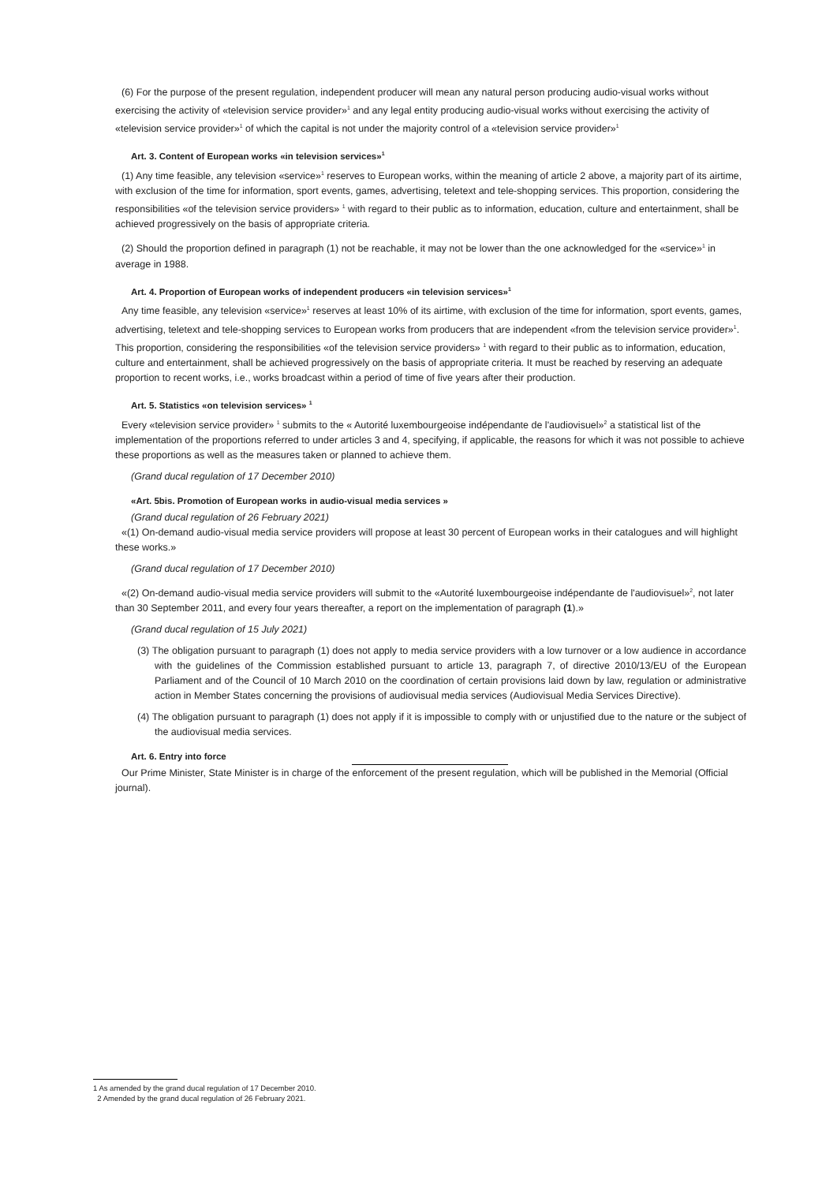(6) For the purpose of the present regulation, independent producer will mean any natural person producing audio-visual works without exercising the activity of «television service provider»<sup>1</sup> and any legal entity producing audio-visual works without exercising the activity of «television service provider»<sup>1</sup> of which the capital is not under the majority control of a «television service provider»<sup>1</sup>
Art. 3. Content of European works «in television services»<sup>1</sup>
(1) Any time feasible, any television «service»<sup>1</sup> reserves to European works, within the meaning of article 2 above, a majority part of its airtime, with exclusion of the time for information, sport events, games, advertising, teletext and tele-shopping services. This proportion, considering the responsibilities «of the television service providers» <sup>1</sup> with regard to their public as to information, education, culture and entertainment, shall be achieved progressively on the basis of appropriate criteria.
(2) Should the proportion defined in paragraph (1) not be reachable, it may not be lower than the one acknowledged for the «service»<sup>1</sup> in average in 1988.
Art. 4. Proportion of European works of independent producers «in television services»<sup>1</sup>
Any time feasible, any television «service»<sup>1</sup> reserves at least 10% of its airtime, with exclusion of the time for information, sport events, games, advertising, teletext and tele-shopping services to European works from producers that are independent «from the television service provider»<sup>1</sup>. This proportion, considering the responsibilities «of the television service providers» <sup>1</sup> with regard to their public as to information, education, culture and entertainment, shall be achieved progressively on the basis of appropriate criteria. It must be reached by reserving an adequate proportion to recent works, i.e., works broadcast within a period of time of five years after their production.
Art. 5. Statistics «on television services» <sup>1</sup>
Every «television service provider» <sup>1</sup> submits to the « Autorité luxembourgeoise indépendante de l'audiovisuel»<sup>2</sup> a statistical list of the implementation of the proportions referred to under articles 3 and 4, specifying, if applicable, the reasons for which it was not possible to achieve these proportions as well as the measures taken or planned to achieve them.
(Grand ducal regulation of 17 December 2010)
«Art. 5bis. Promotion of European works in audio-visual media services »
(Grand ducal regulation of 26 February 2021)
«(1) On-demand audio-visual media service providers will propose at least 30 percent of European works in their catalogues and will highlight these works.»
(Grand ducal regulation of 17 December 2010)
«(2) On-demand audio-visual media service providers will submit to the «Autorité luxembourgeoise indépendante de l'audiovisuel»<sup>2</sup>, not later than 30 September 2011, and every four years thereafter, a report on the implementation of paragraph (1).»
(Grand ducal regulation of 15 July 2021)
(3) The obligation pursuant to paragraph (1) does not apply to media service providers with a low turnover or a low audience in accordance with the guidelines of the Commission established pursuant to article 13, paragraph 7, of directive 2010/13/EU of the European Parliament and of the Council of 10 March 2010 on the coordination of certain provisions laid down by law, regulation or administrative action in Member States concerning the provisions of audiovisual media services (Audiovisual Media Services Directive).
(4) The obligation pursuant to paragraph (1) does not apply if it is impossible to comply with or unjustified due to the nature or the subject of the audiovisual media services.
Art. 6. Entry into force
Our Prime Minister, State Minister is in charge of the enforcement of the present regulation, which will be published in the Memorial (Official journal).
1 As amended by the grand ducal regulation of 17 December 2010.
2 Amended by the grand ducal regulation of 26 February 2021.